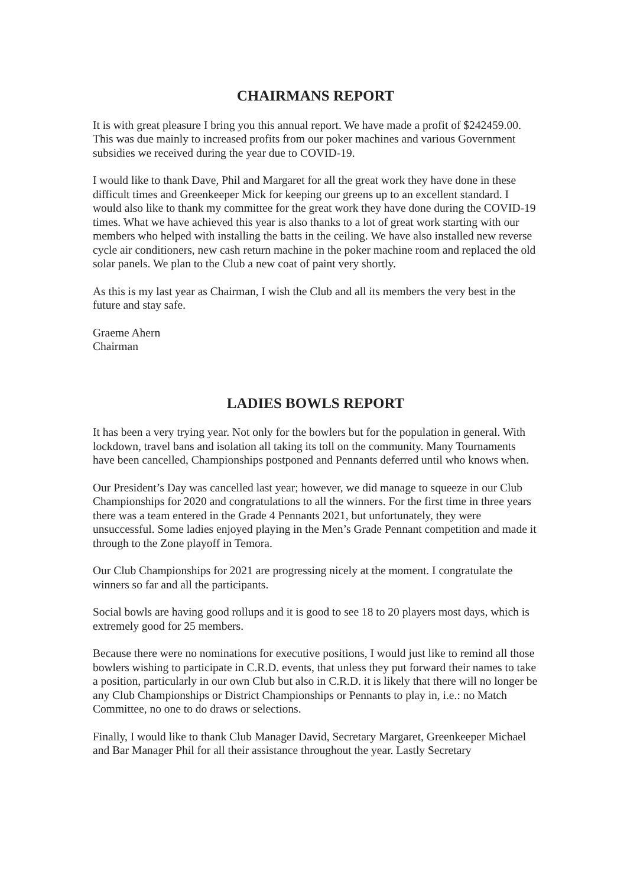CHAIRMANS REPORT
It is with great pleasure I bring you this annual report. We have made a profit of $242459.00. This was due mainly to increased profits from our poker machines and various Government subsidies we received during the year due to COVID-19.
I would like to thank Dave, Phil and Margaret for all the great work they have done in these difficult times and Greenkeeper Mick for keeping our greens up to an excellent standard. I would also like to thank my committee for the great work they have done during the COVID-19 times. What we have achieved this year is also thanks to a lot of great work starting with our members who helped with installing the batts in the ceiling. We have also installed new reverse cycle air conditioners, new cash return machine in the poker machine room and replaced the old solar panels. We plan to the Club a new coat of paint very shortly.
As this is my last year as Chairman, I wish the Club and all its members the very best in the future and stay safe.
Graeme Ahern
Chairman
LADIES BOWLS REPORT
It has been a very trying year. Not only for the bowlers but for the population in general. With lockdown, travel bans and isolation all taking its toll on the community. Many Tournaments have been cancelled, Championships postponed and Pennants deferred until who knows when.
Our President’s Day was cancelled last year; however, we did manage to squeeze in our Club Championships for 2020 and congratulations to all the winners. For the first time in three years there was a team entered in the Grade 4 Pennants 2021, but unfortunately, they were unsuccessful. Some ladies enjoyed playing in the Men’s Grade Pennant competition and made it through to the Zone playoff in Temora.
Our Club Championships for 2021 are progressing nicely at the moment. I congratulate the winners so far and all the participants.
Social bowls are having good rollups and it is good to see 18 to 20 players most days, which is extremely good for 25 members.
Because there were no nominations for executive positions, I would just like to remind all those bowlers wishing to participate in C.R.D. events, that unless they put forward their names to take a position, particularly in our own Club but also in C.R.D. it is likely that there will no longer be any Club Championships or District Championships or Pennants to play in, i.e.: no Match Committee, no one to do draws or selections.
Finally, I would like to thank Club Manager David, Secretary Margaret, Greenkeeper Michael and Bar Manager Phil for all their assistance throughout the year. Lastly Secretary